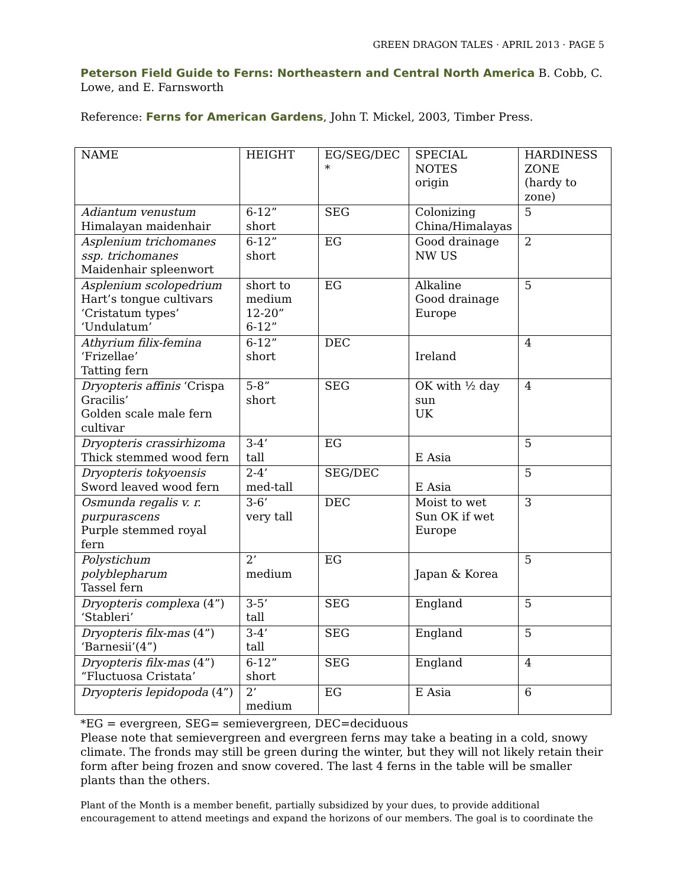GREEN DRAGON TALES · APRIL 2013 · PAGE 5
Peterson Field Guide to Ferns: Northeastern and Central North America B. Cobb, C. Lowe, and E. Farnsworth
Reference: Ferns for American Gardens, John T. Mickel, 2003, Timber Press.
| NAME | HEIGHT | EG/SEG/DEC * | SPECIAL NOTES origin | HARDINESS ZONE (hardy to zone) |
| Adiantum venustum Himalayan maidenhair | 6-12” short | SEG | Colonizing China/Himalayas | 5 |
| Asplenium trichomanes ssp. trichomanes Maidenhair spleenwort | 6-12” short | EG | Good drainage NW US | 2 |
| Asplenium scolopedrium Hart’s tongue cultivars ‘Cristatum types’ ‘Undulatum’ | short to medium 12-20” 6-12” | EG | Alkaline Good drainage Europe | 5 |
| Athyrium filix-femina ‘Frizellae’ Tatting fern | 6-12” short | DEC | Ireland | 4 |
| Dryopteris affinis ‘Crispa Gracilis’ Golden scale male fern cultivar | 5-8” short | SEG | OK with ½ day sun UK | 4 |
| Dryopteris crassirhizoma Thick stemmed wood fern | 3-4’ tall | EG | E Asia | 5 |
| Dryopteris tokyoensis Sword leaved wood fern | 2-4’ med-tall | SEG/DEC | E Asia | 5 |
| Osmunda regalis v. r. purpurascens Purple stemmed royal fern | 3-6’ very tall | DEC | Moist to wet Sun OK if wet Europe | 3 |
| Polystichum polyblepharum Tassel fern | 2’ medium | EG | Japan & Korea | 5 |
| Dryopteris complexa (4”) ‘Stableri’ | 3-5’ tall | SEG | England | 5 |
| Dryopteris filx-mas (4”) ‘Barnesii’(4”) | 3-4’ tall | SEG | England | 5 |
| Dryopteris filx-mas (4”) “Fluctuosa Cristata’ | 6-12” short | SEG | England | 4 |
| Dryopteris lepidopoda (4”) | 2’ medium | EG | E Asia | 6 |
*EG = evergreen, SEG= semievergreen, DEC=deciduous
Please note that semievergreen and evergreen ferns may take a beating in a cold, snowy climate. The fronds may still be green during the winter, but they will not likely retain their form after being frozen and snow covered. The last 4 ferns in the table will be smaller plants than the others.
Plant of the Month is a member benefit, partially subsidized by your dues, to provide additional encouragement to attend meetings and expand the horizons of our members. The goal is to coordinate the